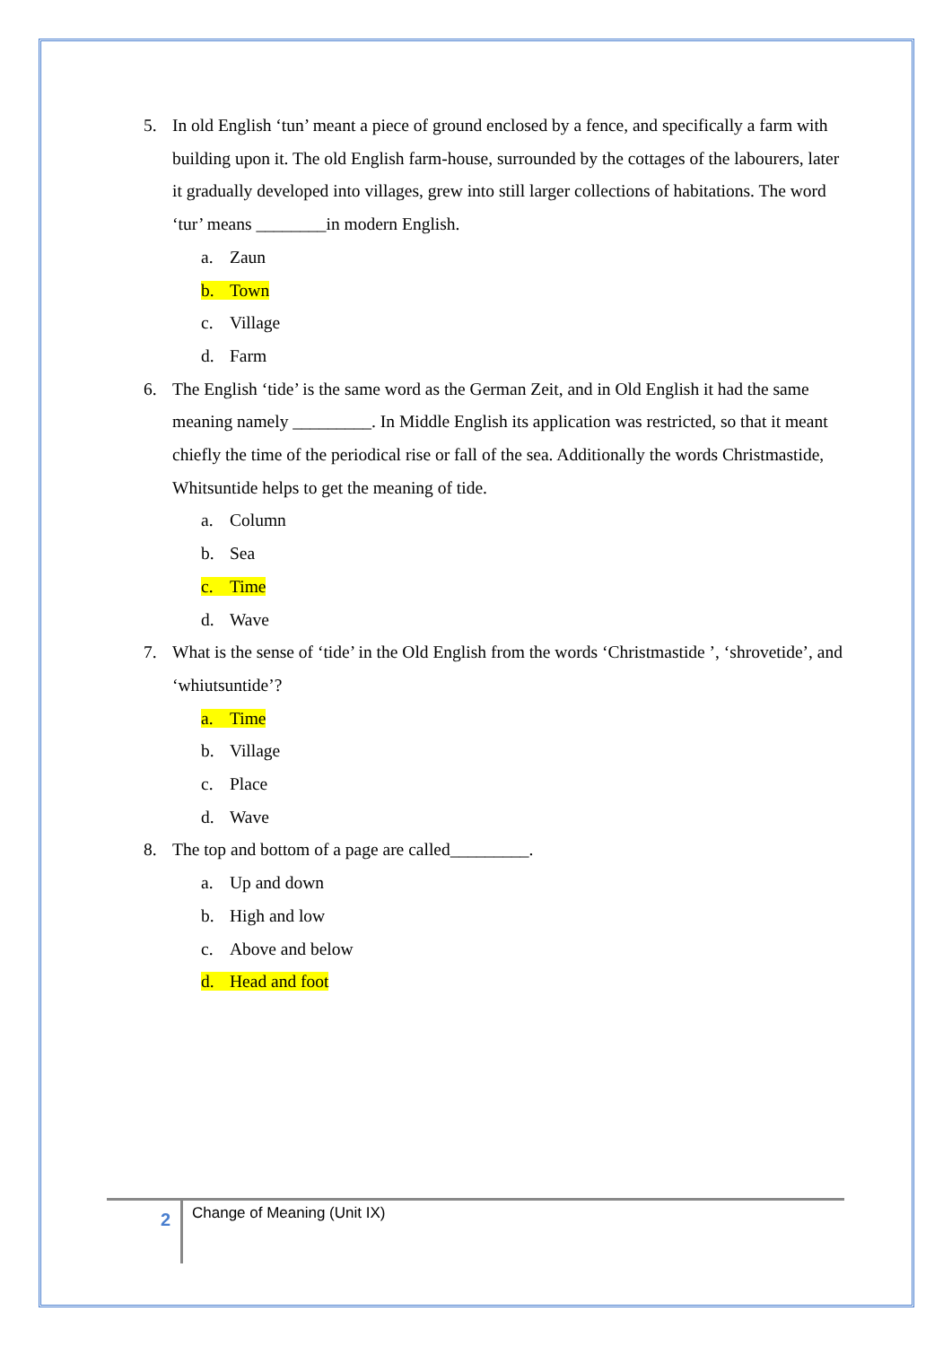5. In old English ‘tun’ meant a piece of ground enclosed by a fence, and specifically a farm with building upon it. The old English farm-house, surrounded by the cottages of the labourers, later it gradually developed into villages, grew into still larger collections of habitations. The word ‘tur’ means ________in modern English.
a. Zaun
b. Town
c. Village
d. Farm
6. The English ‘tide’ is the same word as the German Zeit, and in Old English it had the same meaning namely _________. In Middle English its application was restricted, so that it meant chiefly the time of the periodical rise or fall of the sea. Additionally the words Christmastide, Whitsuntide helps to get the meaning of tide.
a. Column
b. Sea
c. Time
d. Wave
7. What is the sense of ‘tide’ in the Old English from the words ‘Christmastide ’, ‘shrovetide’, and ‘whiutsuntide’?
a. Time
b. Village
c. Place
d. Wave
8. The top and bottom of a page are called_________.
a. Up and down
b. High and low
c. Above and below
d. Head and foot
2 Change of Meaning (Unit IX)